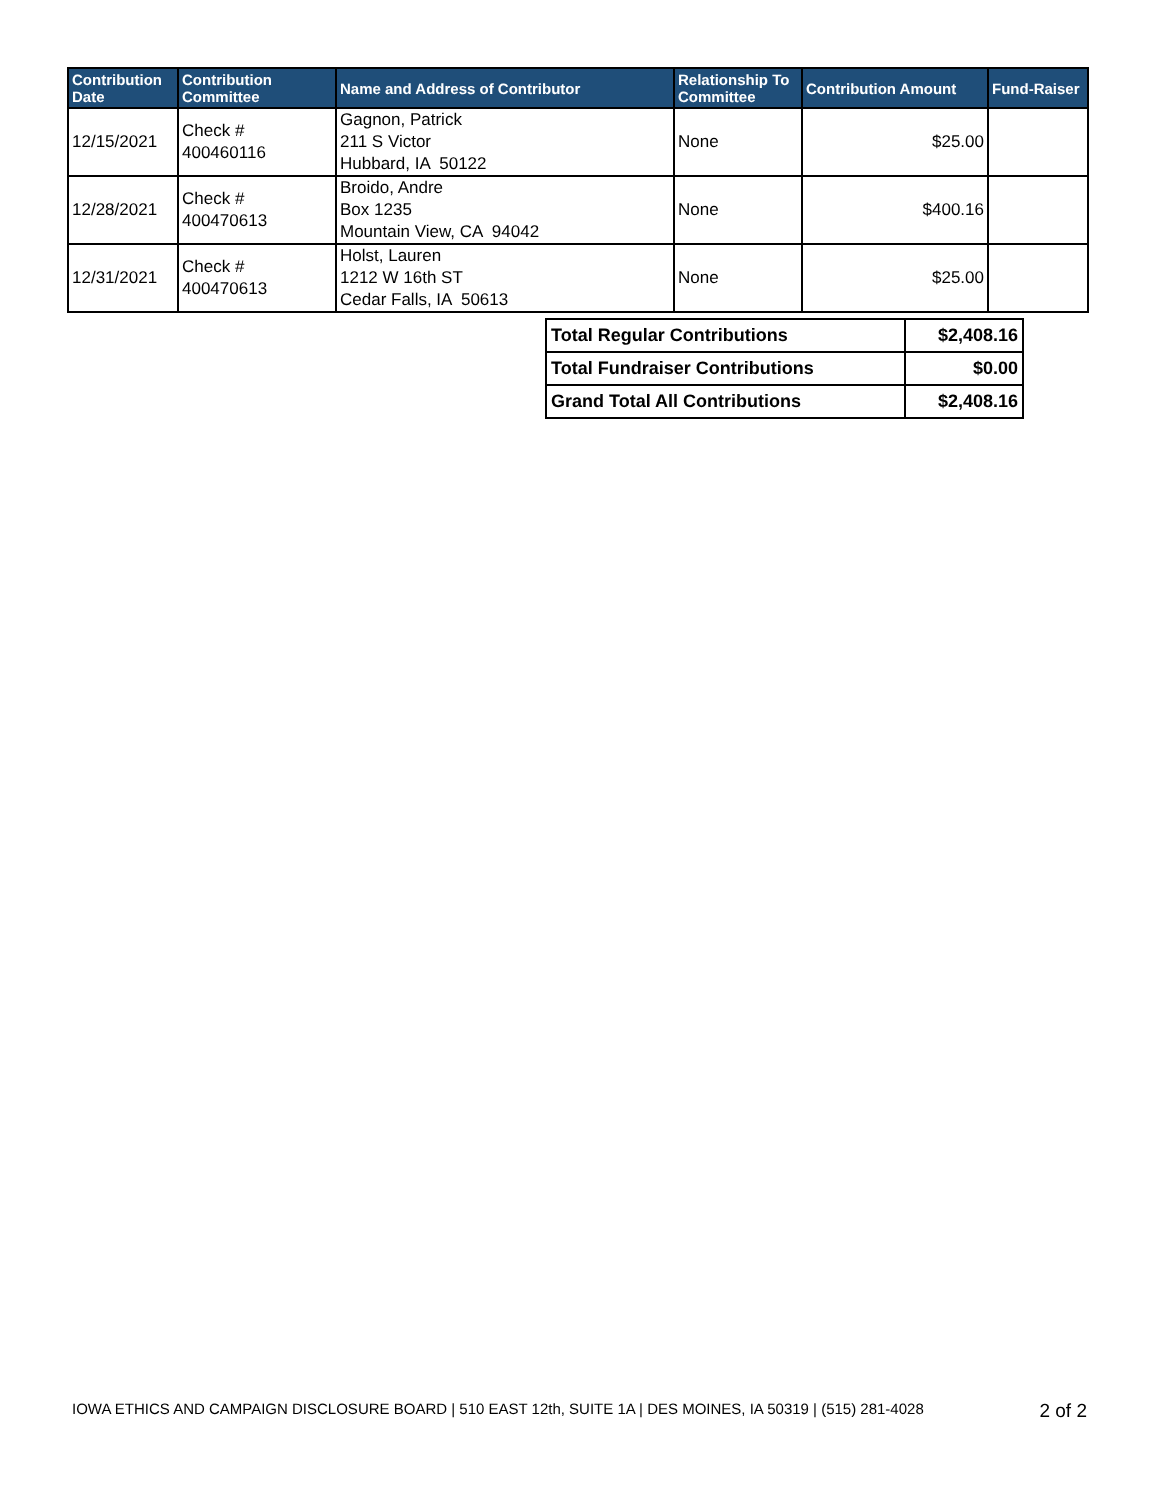| Contribution Date | Contribution Committee | Name and Address of Contributor | Relationship To Committee | Contribution Amount | Fund-Raiser |
| --- | --- | --- | --- | --- | --- |
| 12/15/2021 | Check # 400460116 | Gagnon, Patrick 211 S Victor Hubbard, IA 50122 | None | $25.00 | |
| 12/28/2021 | Check # 400470613 | Broido, Andre Box 1235 Mountain View, CA 94042 | None | $400.16 | |
| 12/31/2021 | Check # 400470613 | Holst, Lauren 1212 W 16th ST Cedar Falls, IA 50613 | None | $25.00 | |
| Total Regular Contributions | $2,408.16 |
| Total Fundraiser Contributions | $0.00 |
| Grand Total All Contributions | $2,408.16 |
IOWA ETHICS AND CAMPAIGN DISCLOSURE BOARD | 510 EAST 12th, SUITE 1A | DES MOINES, IA 50319 | (515) 281-4028 2 of 2